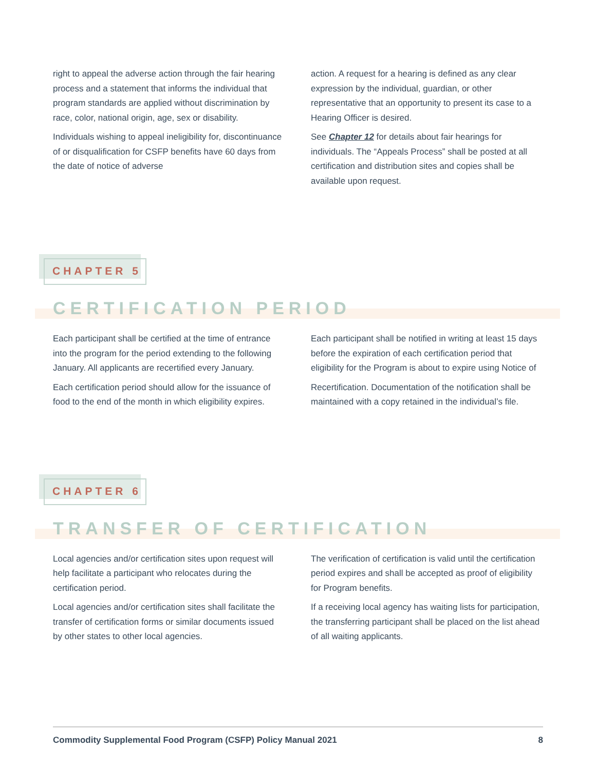right to appeal the adverse action through the fair hearing process and a statement that informs the individual that program standards are applied without discrimination by race, color, national origin, age, sex or disability.
Individuals wishing to appeal ineligibility for, discontinuance of or disqualification for CSFP benefits have 60 days from the date of notice of adverse
action. A request for a hearing is defined as any clear expression by the individual, guardian, or other representative that an opportunity to present its case to a Hearing Officer is desired.
See Chapter 12 for details about fair hearings for individuals. The “Appeals Process” shall be posted at all certification and distribution sites and copies shall be available upon request.
CHAPTER 5
CERTIFICATION PERIOD
Each participant shall be certified at the time of entrance into the program for the period extending to the following January. All applicants are recertified every January.
Each certification period should allow for the issuance of food to the end of the month in which eligibility expires.
Each participant shall be notified in writing at least 15 days before the expiration of each certification period that eligibility for the Program is about to expire using Notice of
Recertification. Documentation of the notification shall be maintained with a copy retained in the individual’s file.
CHAPTER 6
TRANSFER OF CERTIFICATION
Local agencies and/or certification sites upon request will help facilitate a participant who relocates during the certification period.
Local agencies and/or certification sites shall facilitate the transfer of certification forms or similar documents issued by other states to other local agencies.
The verification of certification is valid until the certification period expires and shall be accepted as proof of eligibility for Program benefits.
If a receiving local agency has waiting lists for participation, the transferring participant shall be placed on the list ahead of all waiting applicants.
Commodity Supplemental Food Program (CSFP) Policy Manual 2021 8